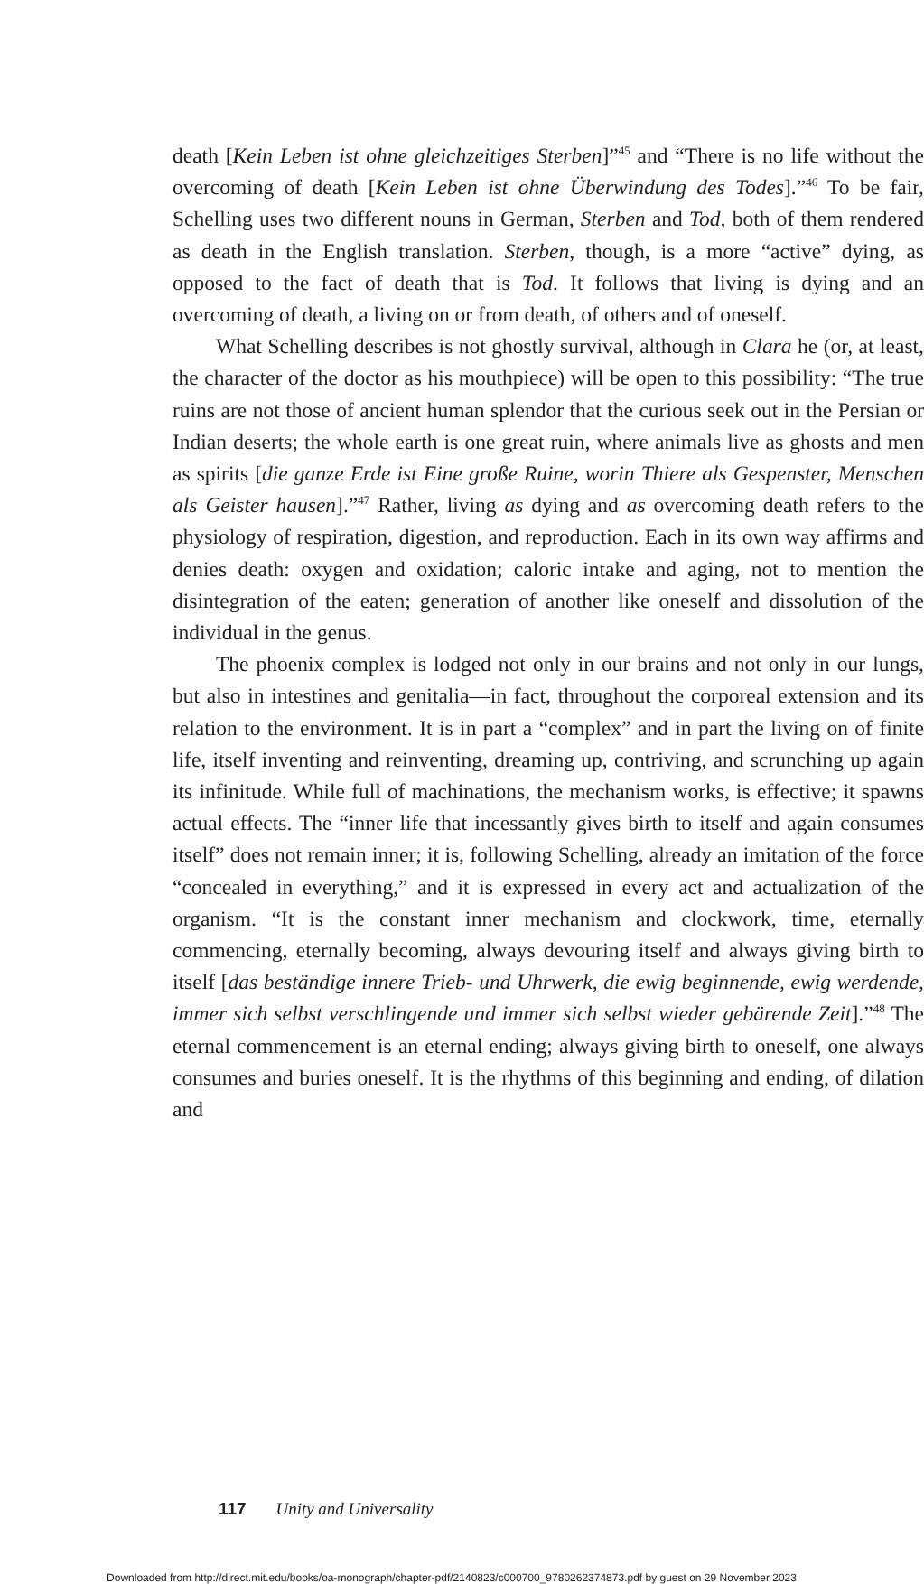death [Kein Leben ist ohne gleichzeitiges Sterben]”<sup>45</sup> and “There is no life without the overcoming of death [Kein Leben ist ohne Überwindung des Todes].”<sup>46</sup> To be fair, Schelling uses two different nouns in German, Sterben and Tod, both of them rendered as death in the English translation. Sterben, though, is a more “active” dying, as opposed to the fact of death that is Tod. It follows that living is dying and an overcoming of death, a living on or from death, of others and of oneself.
What Schelling describes is not ghostly survival, although in Clara he (or, at least, the character of the doctor as his mouthpiece) will be open to this possibility: “The true ruins are not those of ancient human splendor that the curious seek out in the Persian or Indian deserts; the whole earth is one great ruin, where animals live as ghosts and men as spirits [die ganze Erde ist Eine große Ruine, worin Thiere als Gespenster, Menschen als Geister hausen].”<sup>47</sup> Rather, living as dying and as overcoming death refers to the physiology of respiration, digestion, and reproduction. Each in its own way affirms and denies death: oxygen and oxidation; caloric intake and aging, not to mention the disintegration of the eaten; generation of another like oneself and dissolution of the individual in the genus.
The phoenix complex is lodged not only in our brains and not only in our lungs, but also in intestines and genitalia—in fact, throughout the corporeal extension and its relation to the environment. It is in part a “complex” and in part the living on of finite life, itself inventing and reinventing, dreaming up, contriving, and scrunching up again its infinitude. While full of machinations, the mechanism works, is effective; it spawns actual effects. The “inner life that incessantly gives birth to itself and again consumes itself” does not remain inner; it is, following Schelling, already an imitation of the force “concealed in everything,” and it is expressed in every act and actualization of the organism. “It is the constant inner mechanism and clockwork, time, eternally commencing, eternally becoming, always devouring itself and always giving birth to itself [das beständige innere Trieb- und Uhrwerk, die ewig beginnende, ewig werdende, immer sich selbst verschlingende und immer sich selbst wieder gebärende Zeit].”<sup>48</sup> The eternal commencement is an eternal ending; always giving birth to oneself, one always consumes and buries oneself. It is the rhythms of this beginning and ending, of dilation and
117 Unity and Universality
Downloaded from http://direct.mit.edu/books/oa-monograph/chapter-pdf/2140823/c000700_9780262374873.pdf by guest on 29 November 2023